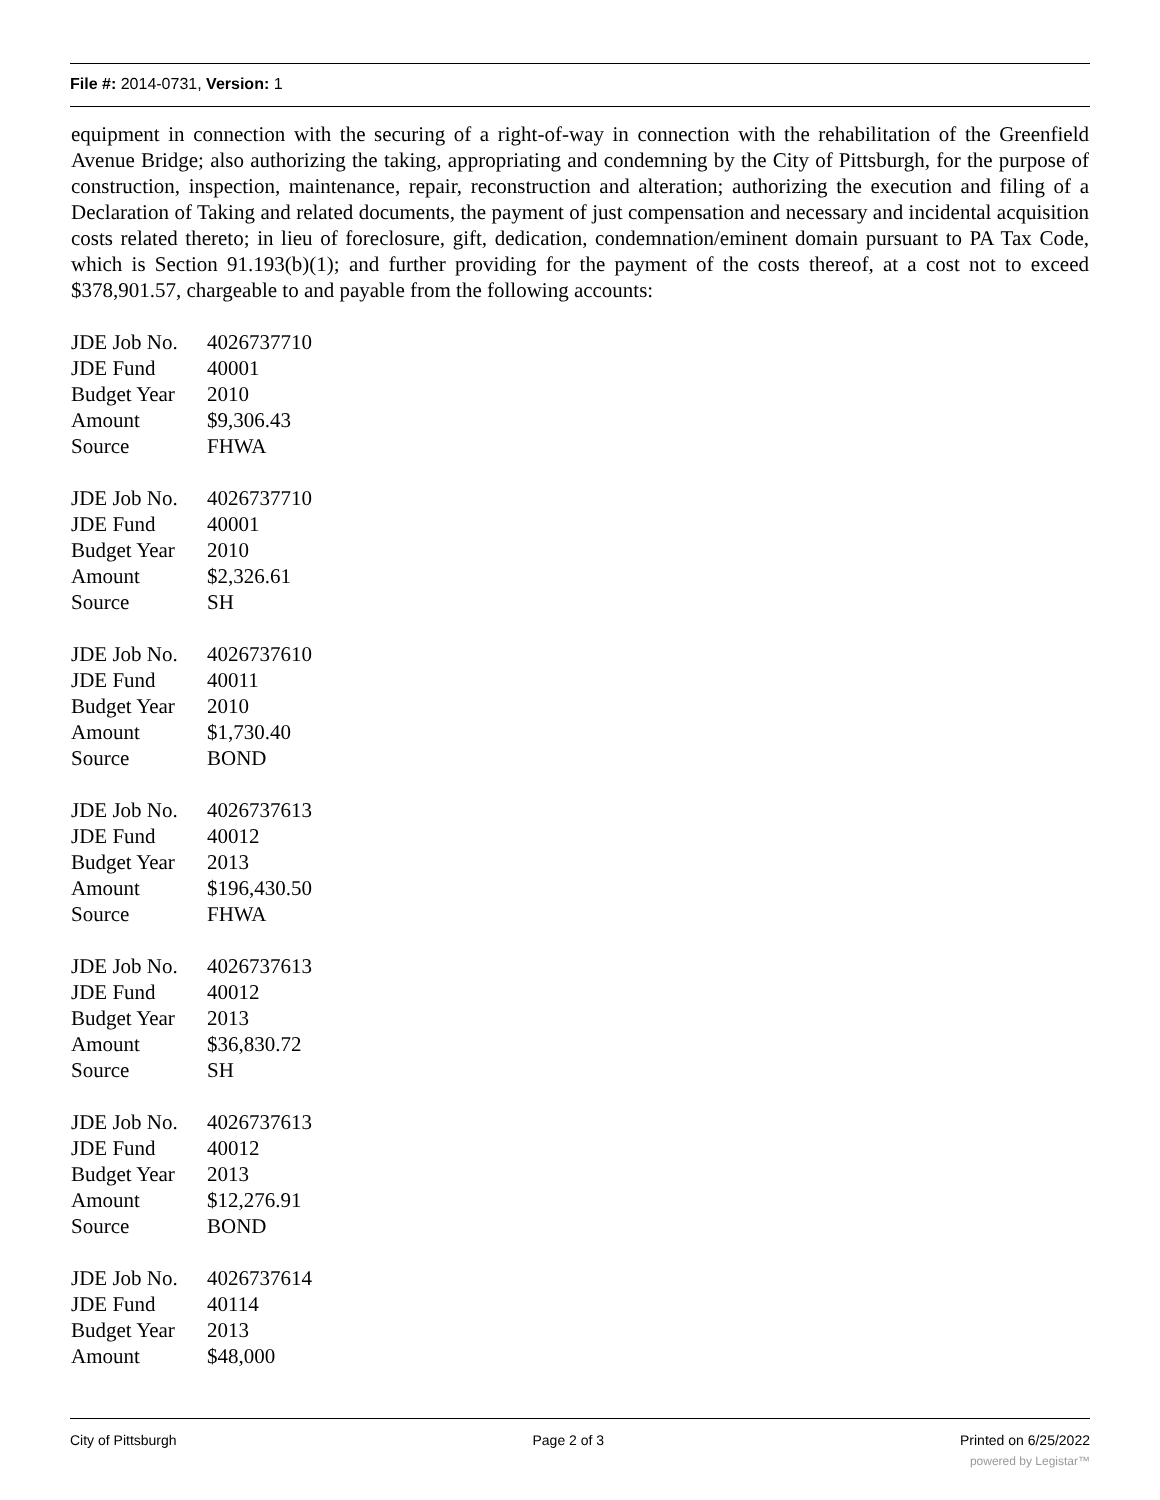File #: 2014-0731, Version: 1
equipment in connection with the securing of a right-of-way in connection with the rehabilitation of the Greenfield Avenue Bridge; also authorizing the taking, appropriating and condemning by the City of Pittsburgh, for the purpose of construction, inspection, maintenance, repair, reconstruction and alteration; authorizing the execution and filing of a Declaration of Taking and related documents, the payment of just compensation and necessary and incidental acquisition costs related thereto; in lieu of foreclosure, gift, dedication, condemnation/eminent domain pursuant to PA Tax Code, which is Section 91.193(b)(1); and further providing for the payment of the costs thereof, at a cost not to exceed $378,901.57, chargeable to and payable from the following accounts:
| JDE Job No. | 4026737710 |
| JDE Fund | 40001 |
| Budget Year | 2010 |
| Amount | $9,306.43 |
| Source | FHWA |
| JDE Job No. | 4026737710 |
| JDE Fund | 40001 |
| Budget Year | 2010 |
| Amount | $2,326.61 |
| Source | SH |
| JDE Job No. | 4026737610 |
| JDE Fund | 40011 |
| Budget Year | 2010 |
| Amount | $1,730.40 |
| Source | BOND |
| JDE Job No. | 4026737613 |
| JDE Fund | 40012 |
| Budget Year | 2013 |
| Amount | $196,430.50 |
| Source | FHWA |
| JDE Job No. | 4026737613 |
| JDE Fund | 40012 |
| Budget Year | 2013 |
| Amount | $36,830.72 |
| Source | SH |
| JDE Job No. | 4026737613 |
| JDE Fund | 40012 |
| Budget Year | 2013 |
| Amount | $12,276.91 |
| Source | BOND |
| JDE Job No. | 4026737614 |
| JDE Fund | 40114 |
| Budget Year | 2013 |
| Amount | $48,000 |
City of Pittsburgh Page 2 of 3 Printed on 6/25/2022
powered by Legistar™